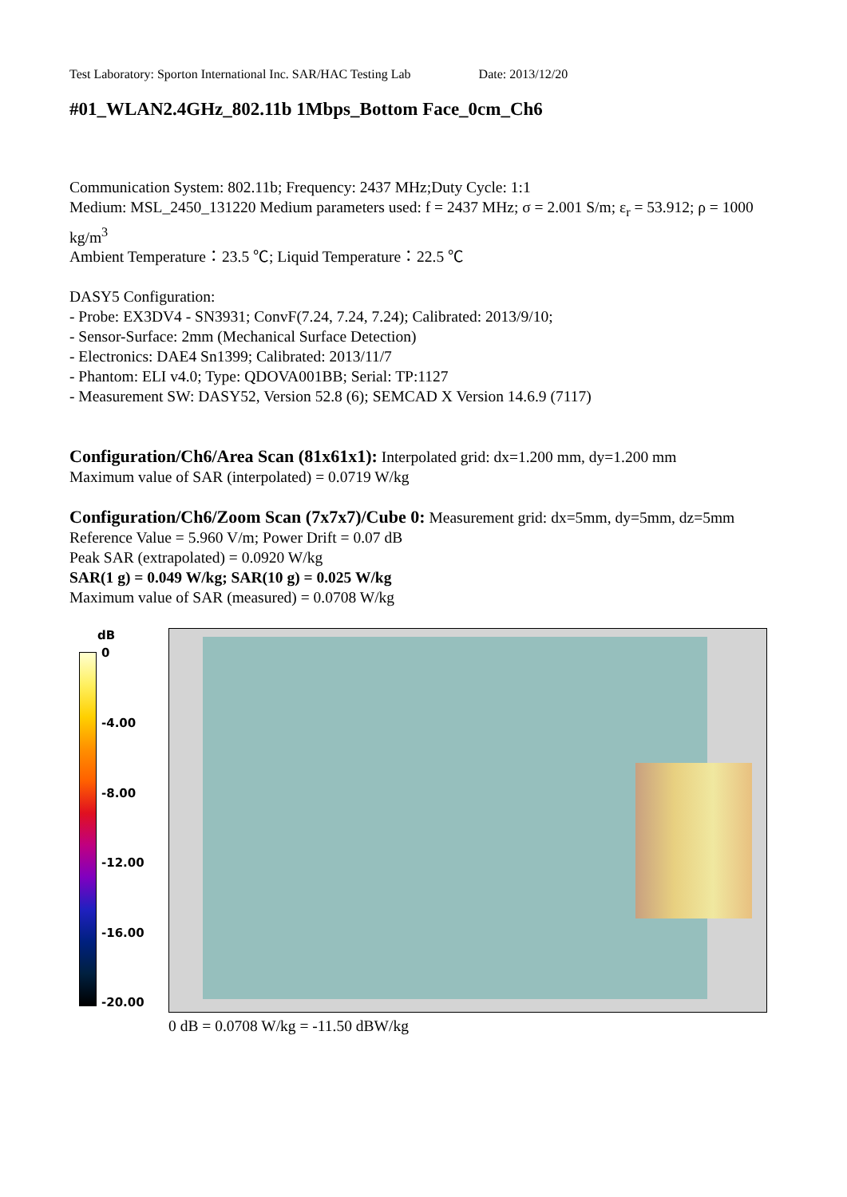Test Laboratory: Sporton International Inc. SAR/HAC Testing Lab Date: 2013/12/20
#01_WLAN2.4GHz_802.11b 1Mbps_Bottom Face_0cm_Ch6
Communication System: 802.11b; Frequency: 2437 MHz;Duty Cycle: 1:1
Medium: MSL_2450_131220 Medium parameters used: f = 2437 MHz; σ = 2.001 S/m; ε<sub>r</sub> = 53.912; ρ = 1000 kg/m<sup>3</sup>
Ambient Temperature：23.5 ℃; Liquid Temperature：22.5 ℃
DASY5 Configuration:
- Probe: EX3DV4 - SN3931; ConvF(7.24, 7.24, 7.24); Calibrated: 2013/9/10;
- Sensor-Surface: 2mm (Mechanical Surface Detection)
- Electronics: DAE4 Sn1399; Calibrated: 2013/11/7
- Phantom: ELI v4.0; Type: QDOVA001BB; Serial: TP:1127
- Measurement SW: DASY52, Version 52.8 (6); SEMCAD X Version 14.6.9 (7117)
Configuration/Ch6/Area Scan (81x61x1): Interpolated grid: dx=1.200 mm, dy=1.200 mm
Maximum value of SAR (interpolated) = 0.0719 W/kg
Configuration/Ch6/Zoom Scan (7x7x7)/Cube 0: Measurement grid: dx=5mm, dy=5mm, dz=5mm
Reference Value = 5.960 V/m; Power Drift = 0.07 dB
Peak SAR (extrapolated) = 0.0920 W/kg
SAR(1 g) = 0.049 W/kg; SAR(10 g) = 0.025 W/kg
Maximum value of SAR (measured) = 0.0708 W/kg
dB
0
-4.00
-8.00
-12.00
-16.00
-20.00
0 dB = 0.0708 W/kg = -11.50 dBW/kg